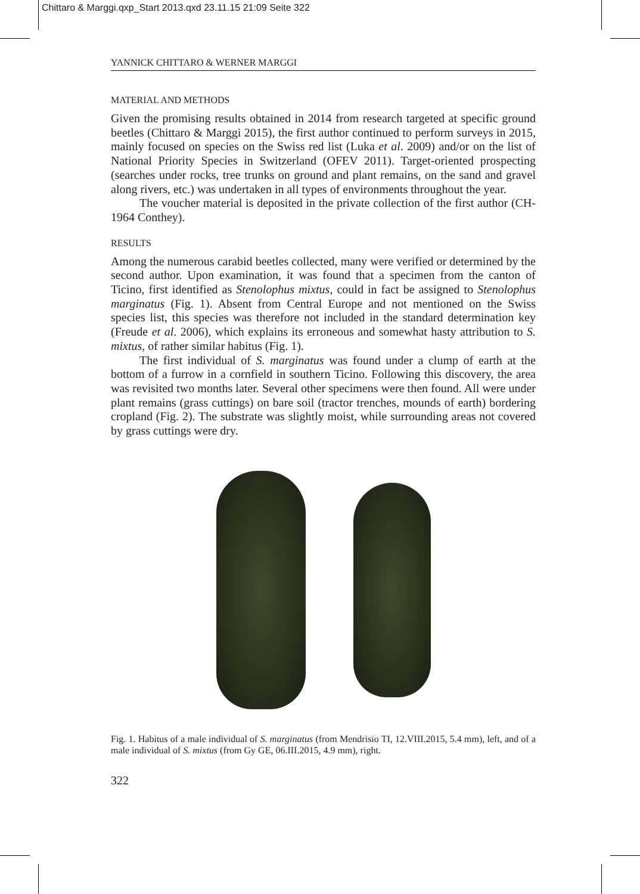Chittaro & Marggi.qxp_Start 2013.qxd 23.11.15 21:09 Seite 322
YANNICK CHITTARO & WERNER MARGGI
MATERIAL AND METHODS
Given the promising results obtained in 2014 from research targeted at specific ground beetles (Chittaro & Marggi 2015), the first author continued to perform surveys in 2015, mainly focused on species on the Swiss red list (Luka et al. 2009) and/or on the list of National Priority Species in Switzerland (OFEV 2011). Target-oriented prospecting (searches under rocks, tree trunks on ground and plant remains, on the sand and gravel along rivers, etc.) was undertaken in all types of environments throughout the year.
The voucher material is deposited in the private collection of the first author (CH-1964 Conthey).
RESULTS
Among the numerous carabid beetles collected, many were verified or determined by the second author. Upon examination, it was found that a specimen from the canton of Ticino, first identified as Stenolophus mixtus, could in fact be assigned to Stenolophus marginatus (Fig. 1). Absent from Central Europe and not mentioned on the Swiss species list, this species was therefore not included in the standard determination key (Freude et al. 2006), which explains its erroneous and somewhat hasty attribution to S. mixtus, of rather similar habitus (Fig. 1).
The first individual of S. marginatus was found under a clump of earth at the bottom of a furrow in a cornfield in southern Ticino. Following this discovery, the area was revisited two months later. Several other specimens were then found. All were under plant remains (grass cuttings) on bare soil (tractor trenches, mounds of earth) bordering cropland (Fig. 2). The substrate was slightly moist, while surrounding areas not covered by grass cuttings were dry.
Fig. 1. Habitus of a male individual of S. marginatus (from Mendrisio TI, 12.VIII.2015, 5.4 mm), left, and of a male individual of S. mixtus (from Gy GE, 06.III.2015, 4.9 mm), right.
322